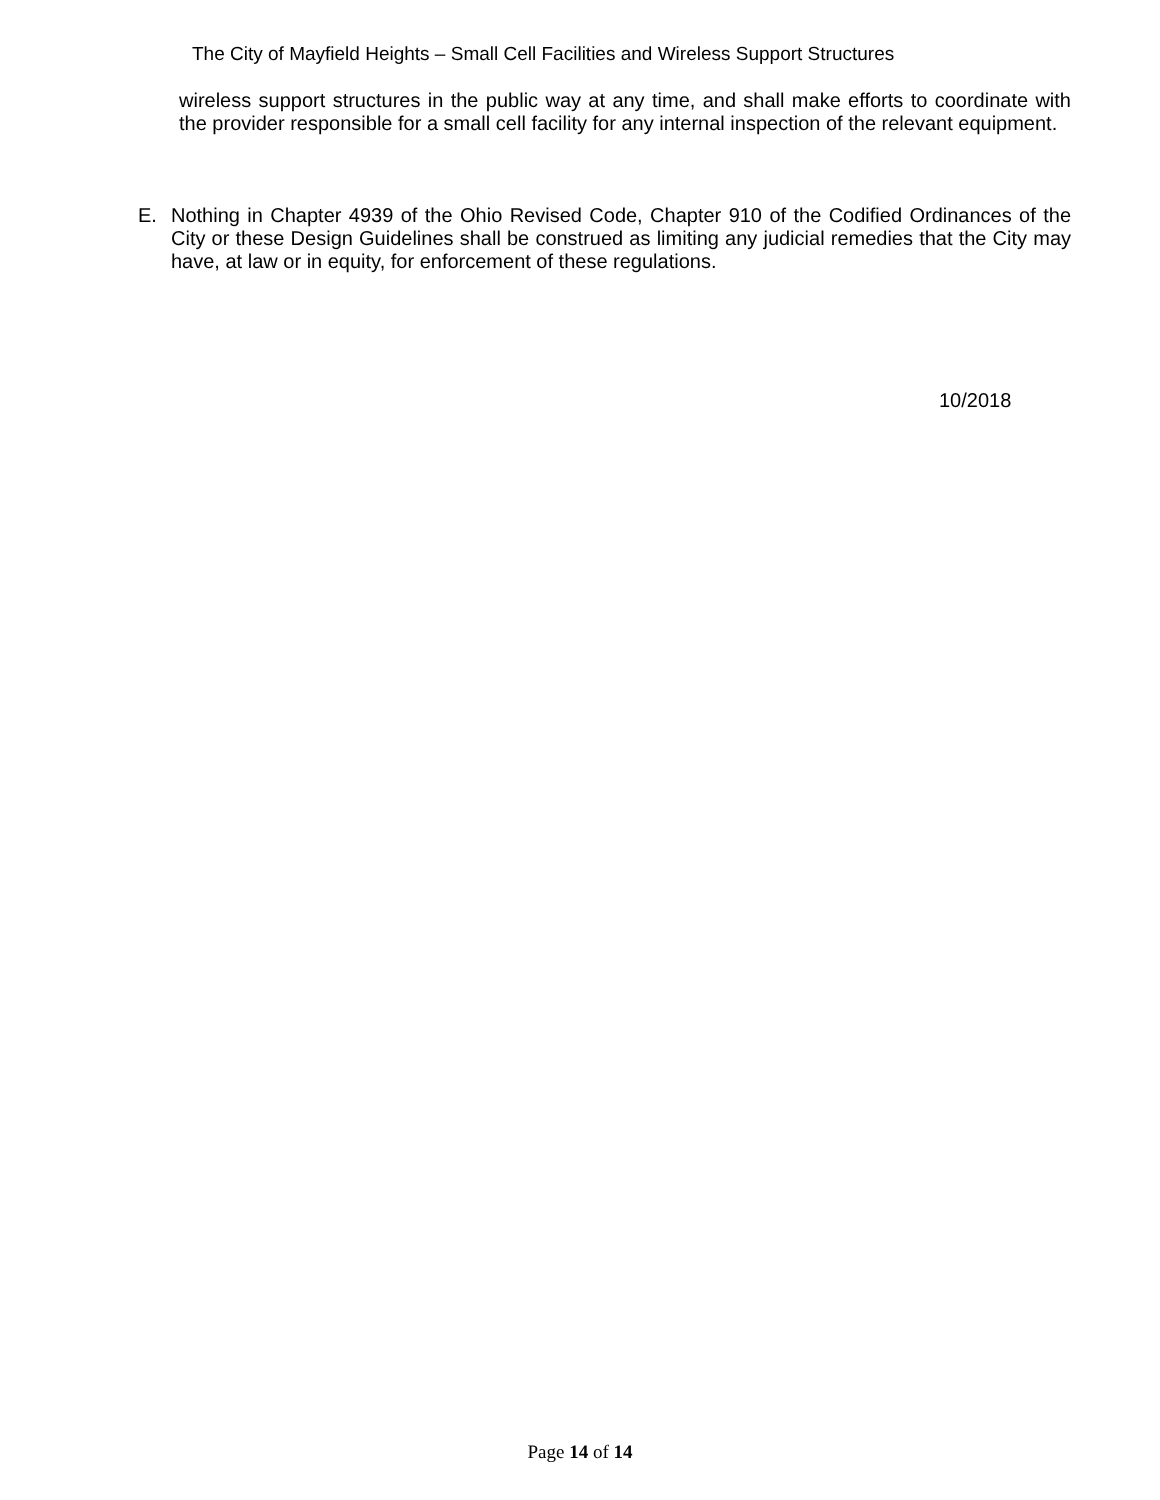The City of Mayfield Heights – Small Cell Facilities and Wireless Support Structures
wireless support structures in the public way at any time, and shall make efforts to coordinate with the provider responsible for a small cell facility for any internal inspection of the relevant equipment.
E. Nothing in Chapter 4939 of the Ohio Revised Code, Chapter 910 of the Codified Ordinances of the City or these Design Guidelines shall be construed as limiting any judicial remedies that the City may have, at law or in equity, for enforcement of these regulations.
10/2018
Page 14 of 14